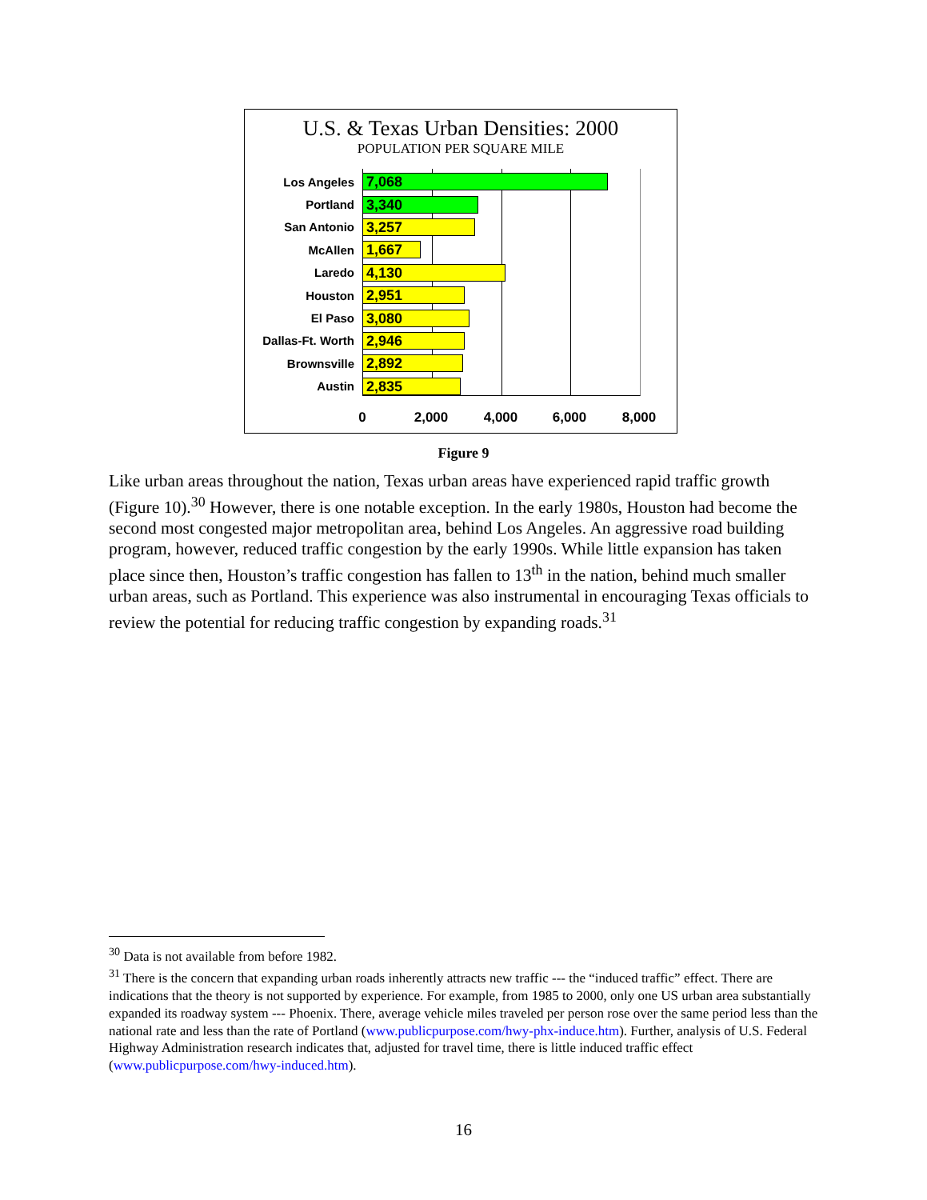U.S. & Texas Urban Densities: 2000
POPULATION PER SQUARE MILE
Los Angeles
7,068
Portland
3,340
San Antonio
3,257
McAllen
1,667
Laredo
4,130
Houston
2,951
El Paso
3,080
Dallas-Ft. Worth
2,946
Brownsville
2,892
Austin
2,835
0 2,000 4,000 6,000 8,000
Figure 9
Like urban areas throughout the nation, Texas urban areas have experienced rapid traffic growth (Figure 10).<sup>30</sup> However, there is one notable exception. In the early 1980s, Houston had become the second most congested major metropolitan area, behind Los Angeles. An aggressive road building program, however, reduced traffic congestion by the early 1990s. While little expansion has taken place since then, Houston’s traffic congestion has fallen to 13<sup>th</sup> in the nation, behind much smaller urban areas, such as Portland. This experience was also instrumental in encouraging Texas officials to review the potential for reducing traffic congestion by expanding roads.<sup>31</sup>
<sup>30</sup> Data is not available from before 1982.
<sup>31</sup> There is the concern that expanding urban roads inherently attracts new traffic --- the “induced traffic” effect. There are indications that the theory is not supported by experience. For example, from 1985 to 2000, only one US urban area substantially expanded its roadway system --- Phoenix. There, average vehicle miles traveled per person rose over the same period less than the national rate and less than the rate of Portland (www.publicpurpose.com/hwy-phx-induce.htm). Further, analysis of U.S. Federal Highway Administration research indicates that, adjusted for travel time, there is little induced traffic effect (www.publicpurpose.com/hwy-induced.htm).
16